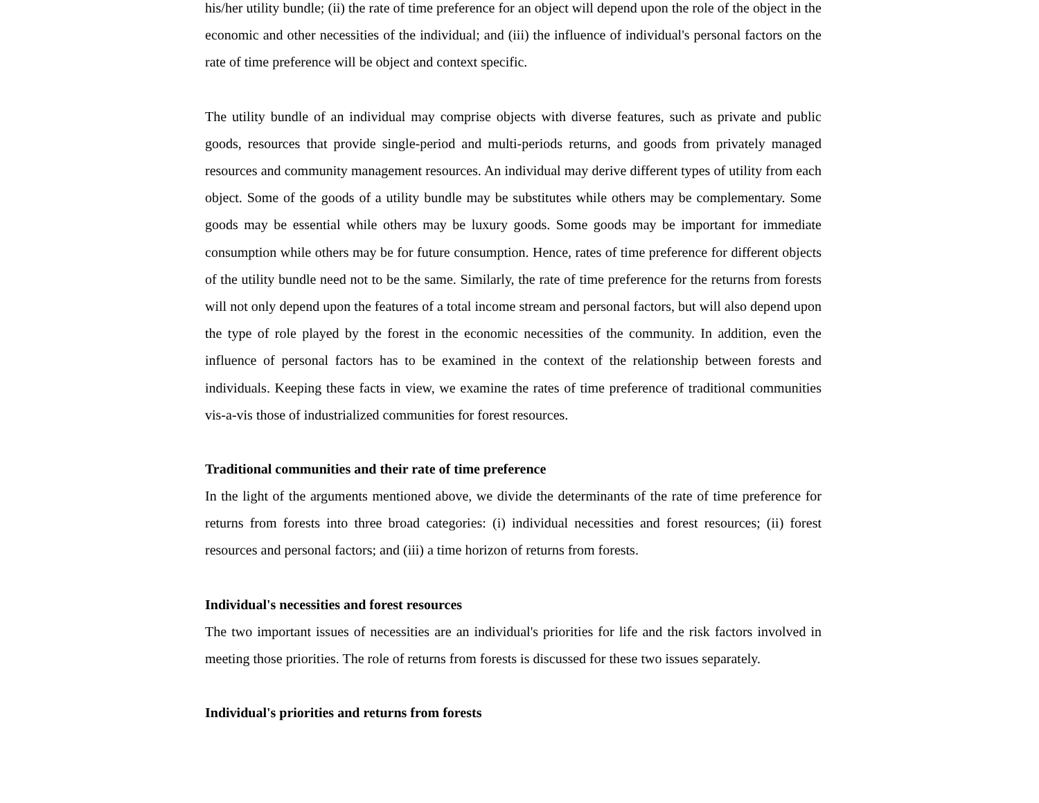his/her utility bundle; (ii) the rate of time preference for an object will depend upon the role of the object in the economic and other necessities of the individual; and (iii) the influence of individual's personal factors on the rate of time preference will be object and context specific.
The utility bundle of an individual may comprise objects with diverse features, such as private and public goods, resources that provide single-period and multi-periods returns, and goods from privately managed resources and community management resources. An individual may derive different types of utility from each object. Some of the goods of a utility bundle may be substitutes while others may be complementary. Some goods may be essential while others may be luxury goods. Some goods may be important for immediate consumption while others may be for future consumption. Hence, rates of time preference for different objects of the utility bundle need not to be the same. Similarly, the rate of time preference for the returns from forests will not only depend upon the features of a total income stream and personal factors, but will also depend upon the type of role played by the forest in the economic necessities of the community. In addition, even the influence of personal factors has to be examined in the context of the relationship between forests and individuals. Keeping these facts in view, we examine the rates of time preference of traditional communities vis-a-vis those of industrialized communities for forest resources.
Traditional communities and their rate of time preference
In the light of the arguments mentioned above, we divide the determinants of the rate of time preference for returns from forests into three broad categories: (i) individual necessities and forest resources; (ii) forest resources and personal factors; and (iii) a time horizon of returns from forests.
Individual's necessities and forest resources
The two important issues of necessities are an individual's priorities for life and the risk factors involved in meeting those priorities. The role of returns from forests is discussed for these two issues separately.
Individual's priorities and returns from forests